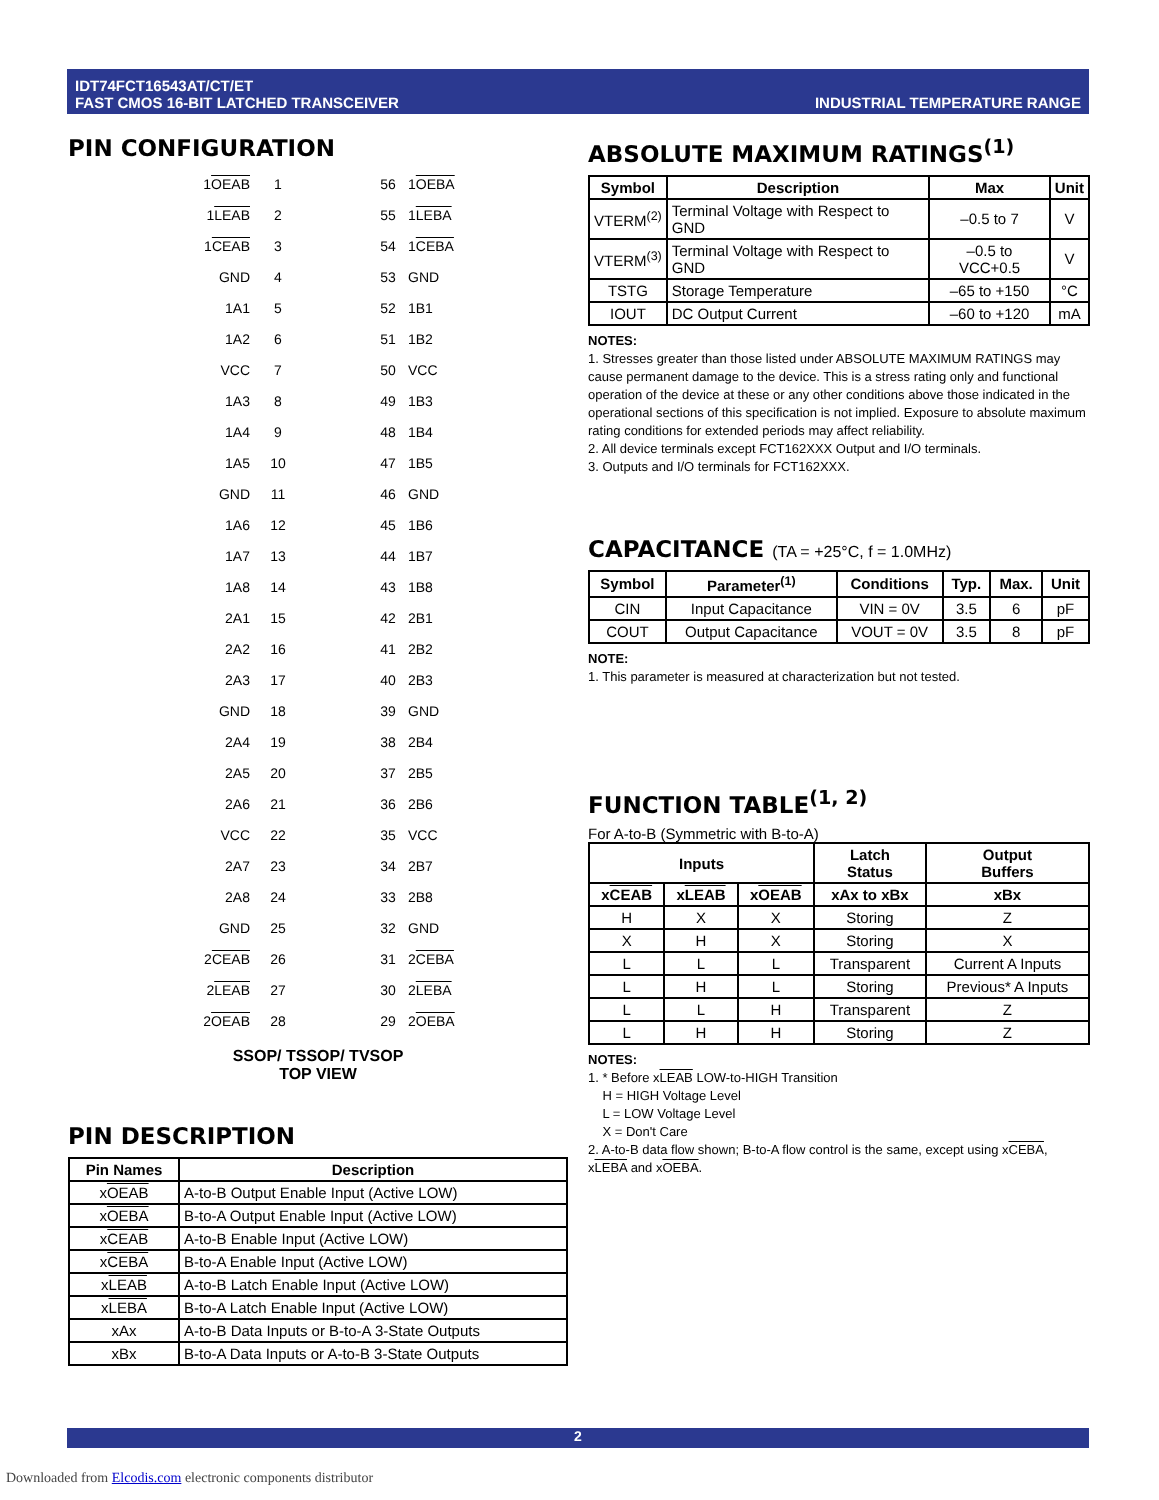IDT74FCT16543AT/CT/ET
FAST CMOS 16-BIT LATCHED TRANSCEIVER
INDUSTRIAL TEMPERATURE RANGE
PIN CONFIGURATION
1OEAB
1
56
1OEBA
1LEAB
2
55
1LEBA
1CEAB
3
54
1CEBA
GND
4
53
GND
1A1
5
52
1B1
1A2
6
51
1B2
VCC
7
50
VCC
1A3
8
49
1B3
1A4
9
48
1B4
1A5
10
47
1B5
GND
11
46
GND
1A6
12
45
1B6
1A7
13
44
1B7
1A8
14
43
1B8
2A1
15
42
2B1
2A2
16
41
2B2
2A3
17
40
2B3
GND
18
39
GND
2A4
19
38
2B4
2A5
20
37
2B5
2A6
21
36
2B6
VCC
22
35
VCC
2A7
23
34
2B7
2A8
24
33
2B8
GND
25
32
GND
2CEAB
26
31
2CEBA
2LEAB
27
30
2LEBA
2OEAB
28
29
2OEBA
SSOP/ TSSOP/ TVSOP
TOP VIEW
PIN DESCRIPTION
| Pin Names | Description |
| --- | --- |
| x OEAB | A-to-B Output Enable Input (Active LOW) |
| x OEBA | B-to-A Output Enable Input (Active LOW) |
| x CEAB | A-to-B Enable Input (Active LOW) |
| x CEBA | B-to-A Enable Input (Active LOW) |
| x LEAB | A-to-B Latch Enable Input (Active LOW) |
| x LEBA | B-to-A Latch Enable Input (Active LOW) |
| xAx | A-to-B Data Inputs or B-to-A 3-State Outputs |
| xBx | B-to-A Data Inputs or A-to-B 3-State Outputs |
ABSOLUTE MAXIMUM RATINGS<sup>(1)</sup>
| Symbol | Description | Max | Unit |
| --- | --- | --- | --- |
| VTERM<sup>(2)</sup> | Terminal Voltage with Respect to GND | –0.5 to 7 | V |
| VTERM<sup>(3)</sup> | Terminal Voltage with Respect to GND | –0.5 to VCC+0.5 | V |
| TSTG | Storage Temperature | –65 to +150 | °C |
| IOUT | DC Output Current | –60 to +120 | mA |
NOTES:
1. Stresses greater than those listed under ABSOLUTE MAXIMUM RATINGS may cause permanent damage to the device. This is a stress rating only and functional operation of the device at these or any other conditions above those indicated in the operational sections of this specification is not implied. Exposure to absolute maximum rating conditions for extended periods may affect reliability.
2. All device terminals except FCT162XXX Output and I/O terminals.
3. Outputs and I/O terminals for FCT162XXX.
CAPACITANCE (TA = +25°C, f = 1.0MHz)
| Symbol | Parameter<sup>(1)</sup> | Conditions | Typ. | Max. | Unit |
| --- | --- | --- | --- | --- | --- |
| CIN | Input Capacitance | VIN = 0V | 3.5 | 6 | pF |
| COUT | Output Capacitance | VOUT = 0V | 3.5 | 8 | pF |
NOTE:
1. This parameter is measured at characterization but not tested.
FUNCTION TABLE<sup>(1, 2)</sup>
For A-to-B (Symmetric with B-to-A)
| Inputs | | | Latch Status | Output Buffers |
| --- | --- | --- | --- | --- |
| x CEAB | x LEAB | x OEAB | xAx to xBx | xBx |
| H | X | X | Storing | Z |
| X | H | X | Storing | X |
| L | L | L | Transparent | Current A Inputs |
| L | H | L | Storing | Previous* A Inputs |
| L | L | H | Transparent | Z |
| L | H | H | Storing | Z |
NOTES:
1. * Before xLEAB LOW-to-HIGH Transition
H = HIGH Voltage Level
L = LOW Voltage Level
X = Don't Care
2. A-to-B data flow shown; B-to-A flow control is the same, except using xCEBA, xLEBA and xOEBA.
2
Downloaded from Elcodis.com electronic components distributor